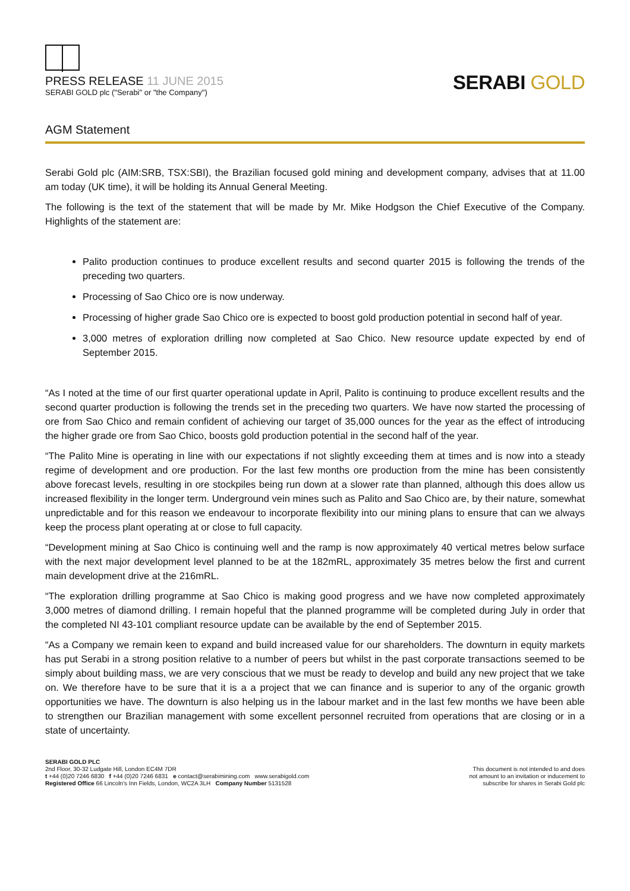PRESS RELEASE 11 JUNE 2015
SERABI GOLD plc ("Serabi" or "the Company")
SERABI GOLD
AGM Statement
Serabi Gold plc (AIM:SRB, TSX:SBI), the Brazilian focused gold mining and development company, advises that at 11.00 am today (UK time), it will be holding its Annual General Meeting.
The following is the text of the statement that will be made by Mr. Mike Hodgson the Chief Executive of the Company. Highlights of the statement are:
Palito production continues to produce excellent results and second quarter 2015 is following the trends of the preceding two quarters.
Processing of Sao Chico ore is now underway.
Processing of higher grade Sao Chico ore is expected to boost gold production potential in second half of year.
3,000 metres of exploration drilling now completed at Sao Chico. New resource update expected by end of September 2015.
“As I noted at the time of our first quarter operational update in April, Palito is continuing to produce excellent results and the second quarter production is following the trends set in the preceding two quarters. We have now started the processing of ore from Sao Chico and remain confident of achieving our target of 35,000 ounces for the year as the effect of introducing the higher grade ore from Sao Chico, boosts gold production potential in the second half of the year.
“The Palito Mine is operating in line with our expectations if not slightly exceeding them at times and is now into a steady regime of development and ore production. For the last few months ore production from the mine has been consistently above forecast levels, resulting in ore stockpiles being run down at a slower rate than planned, although this does allow us increased flexibility in the longer term. Underground vein mines such as Palito and Sao Chico are, by their nature, somewhat unpredictable and for this reason we endeavour to incorporate flexibility into our mining plans to ensure that can we always keep the process plant operating at or close to full capacity.
“Development mining at Sao Chico is continuing well and the ramp is now approximately 40 vertical metres below surface with the next major development level planned to be at the 182mRL, approximately 35 metres below the first and current main development drive at the 216mRL.
“The exploration drilling programme at Sao Chico is making good progress and we have now completed approximately 3,000 metres of diamond drilling. I remain hopeful that the planned programme will be completed during July in order that the completed NI 43-101 compliant resource update can be available by the end of September 2015.
“As a Company we remain keen to expand and build increased value for our shareholders. The downturn in equity markets has put Serabi in a strong position relative to a number of peers but whilst in the past corporate transactions seemed to be simply about building mass, we are very conscious that we must be ready to develop and build any new project that we take on. We therefore have to be sure that it is a a project that we can finance and is superior to any of the organic growth opportunities we have. The downturn is also helping us in the labour market and in the last few months we have been able to strengthen our Brazilian management with some excellent personnel recruited from operations that are closing or in a state of uncertainty.
SERABI GOLD PLC
2nd Floor, 30-32 Ludgate Hill, London EC4M 7DR
t +44 (0)20 7246 6830 f +44 (0)20 7246 6831 e contact@serabimining.com www.serabigold.com
Registered Office 66 Lincoln's Inn Fields, London, WC2A 3LH Company Number 5131528
This document is not intended to and does
not amount to an invitation or inducement to
subscribe for shares in Serabi Gold plc